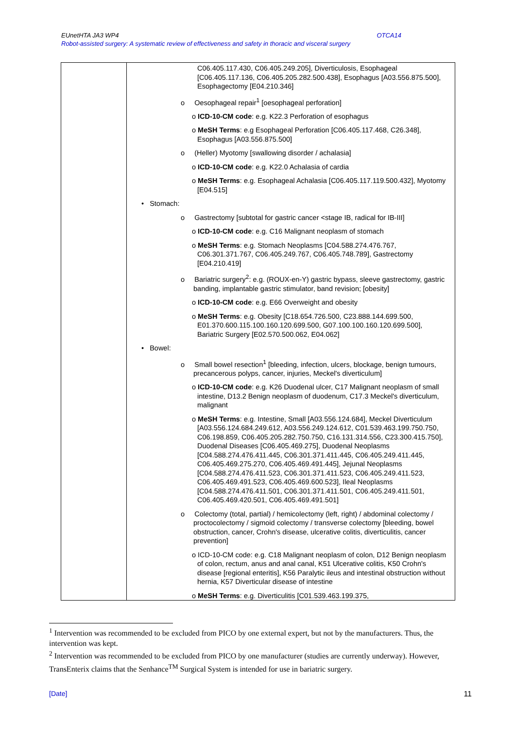EUnetHTA JA3 WP4 OTCA14
Robot-assisted surgery: A systematic review of effectiveness and safety in thoracic and visceral surgery
| | C06.405.117.430, C06.405.249.205], Diverticulosis, Esophageal [C06.405.117.136, C06.405.205.282.500.438], Esophagus [A03.556.875.500], Esophagectomy [E04.210.346] o Oesophageal repair<sup>1</sup> [oesophageal perforation] o ICD-10-CM code : e.g. K22.3 Perforation of esophagus o MeSH Terms : e.g Esophageal Perforation [C06.405.117.468, C26.348], Esophagus [A03.556.875.500] o (Heller) Myotomy [swallowing disorder / achalasia] o ICD-10-CM code : e.g. K22.0 Achalasia of cardia o MeSH Terms : e.g. Esophageal Achalasia [C06.405.117.119.500.432], Myotomy [E04.515] • Stomach: o Gastrectomy [subtotal for gastric cancer <stage IB, radical for IB-III] o ICD-10-CM code : e.g. C16 Malignant neoplasm of stomach o MeSH Terms : e.g. Stomach Neoplasms [C04.588.274.476.767, C06.301.371.767, C06.405.249.767, C06.405.748.789], Gastrectomy [E04.210.419] o Bariatric surgery<sup>2</sup>: e.g. (ROUX-en-Y) gastric bypass, sleeve gastrectomy, gastric banding, implantable gastric stimulator, band revision; [obesity] o ICD-10-CM code : e.g. E66 Overweight and obesity o MeSH Terms : e.g. Obesity [C18.654.726.500, C23.888.144.699.500, E01.370.600.115.100.160.120.699.500, G07.100.100.160.120.699.500], Bariatric Surgery [E02.570.500.062, E04.062] • Bowel: o Small bowel resection<sup>1</sup> [bleeding, infection, ulcers, blockage, benign tumours, precancerous polyps, cancer, injuries, Meckel's diverticulum] o ICD-10-CM code : e.g. K26 Duodenal ulcer, C17 Malignant neoplasm of small intestine, D13.2 Benign neoplasm of duodenum, C17.3 Meckel's diverticulum, malignant o MeSH Terms : e.g. Intestine, Small [A03.556.124.684], Meckel Diverticulum [A03.556.124.684.249.612, A03.556.249.124.612, C01.539.463.199.750.750, C06.198.859, C06.405.205.282.750.750, C16.131.314.556, C23.300.415.750], Duodenal Diseases [C06.405.469.275], Duodenal Neoplasms [C04.588.274.476.411.445, C06.301.371.411.445, C06.405.249.411.445, C06.405.469.275.270, C06.405.469.491.445], Jejunal Neoplasms [C04.588.274.476.411.523, C06.301.371.411.523, C06.405.249.411.523, C06.405.469.491.523, C06.405.469.600.523], Ileal Neoplasms [C04.588.274.476.411.501, C06.301.371.411.501, C06.405.249.411.501, C06.405.469.420.501, C06.405.469.491.501] o Colectomy (total, partial) / hemicolectomy (left, right) / abdominal colectomy / proctocolectomy / sigmoid colectomy / transverse colectomy [bleeding, bowel obstruction, cancer, Crohn's disease, ulcerative colitis, diverticulitis, cancer prevention] o ICD-10-CM code: e.g. C18 Malignant neoplasm of colon, D12 Benign neoplasm of colon, rectum, anus and anal canal, K51 Ulcerative colitis, K50 Crohn's disease [regional enteritis], K56 Paralytic ileus and intestinal obstruction without hernia, K57 Diverticular disease of intestine o MeSH Terms : e.g. Diverticulitis [C01.539.463.199.375, |
<sup>1</sup> Intervention was recommended to be excluded from PICO by one external expert, but not by the manufacturers. Thus, the intervention was kept.
<sup>2</sup> Intervention was recommended to be excluded from PICO by one manufacturer (studies are currently underway). However, TransEnterix claims that the Senhance<sup>TM</sup> Surgical System is intended for use in bariatric surgery.
[Date] 11